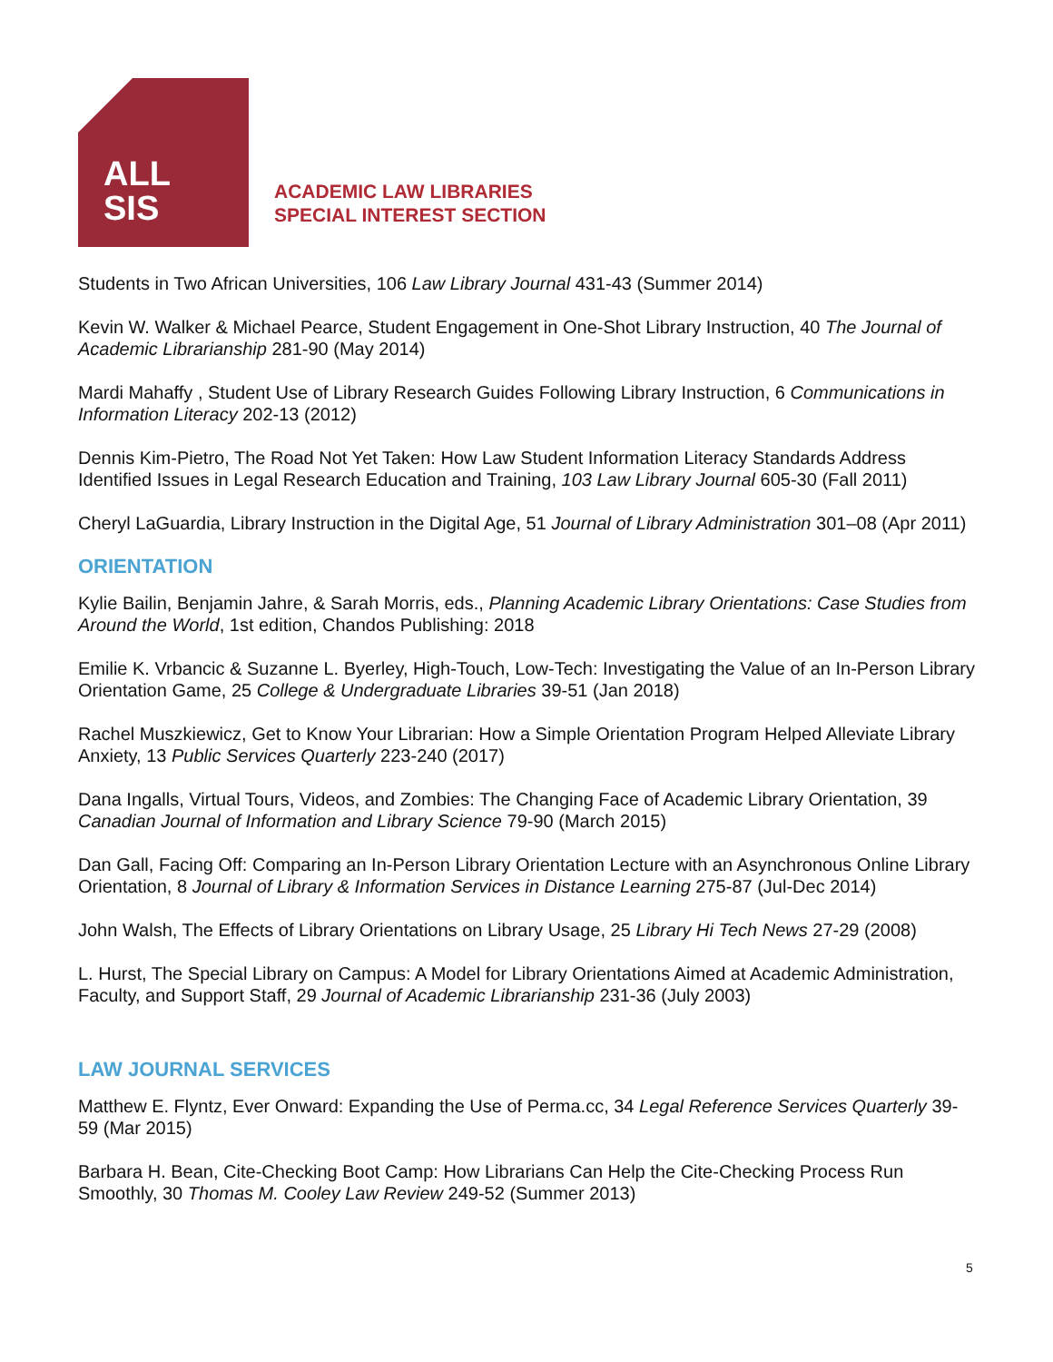ALL
SIS
ACADEMIC LAW LIBRARIES
SPECIAL INTEREST SECTION
Students in Two African Universities, 106 Law Library Journal 431-43 (Summer 2014)
Kevin W. Walker & Michael Pearce, Student Engagement in One-Shot Library Instruction, 40 The Journal of Academic Librarianship 281-90 (May 2014)
Mardi Mahaffy , Student Use of Library Research Guides Following Library Instruction, 6 Communications in Information Literacy 202-13 (2012)
Dennis Kim-Pietro, The Road Not Yet Taken: How Law Student Information Literacy Standards Address Identified Issues in Legal Research Education and Training, 103 Law Library Journal 605-30 (Fall 2011)
Cheryl LaGuardia, Library Instruction in the Digital Age, 51 Journal of Library Administration 301–08 (Apr 2011)
ORIENTATION
Kylie Bailin, Benjamin Jahre, & Sarah Morris, eds., Planning Academic Library Orientations: Case Studies from Around the World, 1st edition, Chandos Publishing: 2018
Emilie K. Vrbancic & Suzanne L. Byerley, High-Touch, Low-Tech: Investigating the Value of an In-Person Library Orientation Game, 25 College & Undergraduate Libraries 39-51 (Jan 2018)
Rachel Muszkiewicz, Get to Know Your Librarian: How a Simple Orientation Program Helped Alleviate Library Anxiety, 13 Public Services Quarterly 223-240 (2017)
Dana Ingalls, Virtual Tours, Videos, and Zombies: The Changing Face of Academic Library Orientation, 39 Canadian Journal of Information and Library Science 79-90 (March 2015)
Dan Gall, Facing Off: Comparing an In-Person Library Orientation Lecture with an Asynchronous Online Library Orientation, 8 Journal of Library & Information Services in Distance Learning 275-87 (Jul-Dec 2014)
John Walsh, The Effects of Library Orientations on Library Usage, 25 Library Hi Tech News 27-29 (2008)
L. Hurst, The Special Library on Campus: A Model for Library Orientations Aimed at Academic Administration, Faculty, and Support Staff, 29 Journal of Academic Librarianship 231-36 (July 2003)
LAW JOURNAL SERVICES
Matthew E. Flyntz, Ever Onward: Expanding the Use of Perma.cc, 34 Legal Reference Services Quarterly 39-59 (Mar 2015)
Barbara H. Bean, Cite-Checking Boot Camp: How Librarians Can Help the Cite-Checking Process Run Smoothly, 30 Thomas M. Cooley Law Review 249-52 (Summer 2013)
5